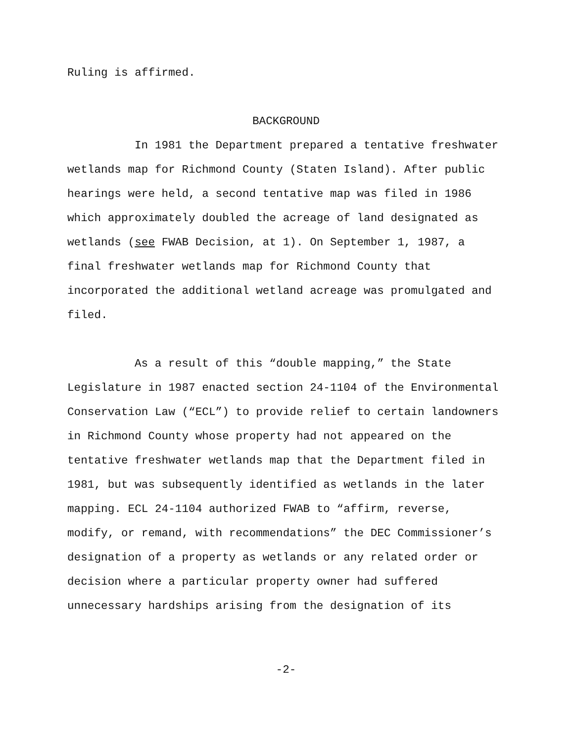Ruling is affirmed.
BACKGROUND
In 1981 the Department prepared a tentative freshwater wetlands map for Richmond County (Staten Island). After public hearings were held, a second tentative map was filed in 1986 which approximately doubled the acreage of land designated as wetlands (see FWAB Decision, at 1). On September 1, 1987, a final freshwater wetlands map for Richmond County that incorporated the additional wetland acreage was promulgated and filed.
As a result of this “double mapping,” the State Legislature in 1987 enacted section 24-1104 of the Environmental Conservation Law (“ECL”) to provide relief to certain landowners in Richmond County whose property had not appeared on the tentative freshwater wetlands map that the Department filed in 1981, but was subsequently identified as wetlands in the later mapping. ECL 24-1104 authorized FWAB to “affirm, reverse, modify, or remand, with recommendations” the DEC Commissioner’s designation of a property as wetlands or any related order or decision where a particular property owner had suffered unnecessary hardships arising from the designation of its
-2-